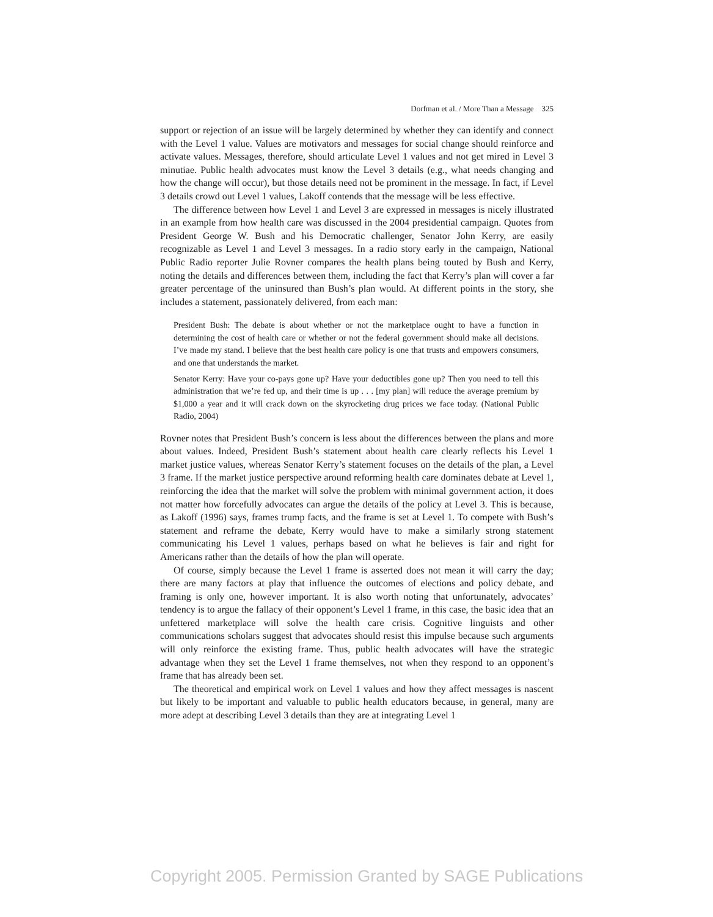Dorfman et al. / More Than a Message 325
support or rejection of an issue will be largely determined by whether they can identify and connect with the Level 1 value. Values are motivators and messages for social change should reinforce and activate values. Messages, therefore, should articulate Level 1 values and not get mired in Level 3 minutiae. Public health advocates must know the Level 3 details (e.g., what needs changing and how the change will occur), but those details need not be prominent in the message. In fact, if Level 3 details crowd out Level 1 values, Lakoff contends that the message will be less effective.
The difference between how Level 1 and Level 3 are expressed in messages is nicely illustrated in an example from how health care was discussed in the 2004 presidential campaign. Quotes from President George W. Bush and his Democratic challenger, Senator John Kerry, are easily recognizable as Level 1 and Level 3 messages. In a radio story early in the campaign, National Public Radio reporter Julie Rovner compares the health plans being touted by Bush and Kerry, noting the details and differences between them, including the fact that Kerry’s plan will cover a far greater percentage of the uninsured than Bush’s plan would. At different points in the story, she includes a statement, passionately delivered, from each man:
President Bush: The debate is about whether or not the marketplace ought to have a function in determining the cost of health care or whether or not the federal government should make all decisions. I’ve made my stand. I believe that the best health care policy is one that trusts and empowers consumers, and one that understands the market.
Senator Kerry: Have your co-pays gone up? Have your deductibles gone up? Then you need to tell this administration that we’re fed up, and their time is up . . . [my plan] will reduce the average premium by $1,000 a year and it will crack down on the skyrocketing drug prices we face today. (National Public Radio, 2004)
Rovner notes that President Bush’s concern is less about the differences between the plans and more about values. Indeed, President Bush’s statement about health care clearly reflects his Level 1 market justice values, whereas Senator Kerry’s statement focuses on the details of the plan, a Level 3 frame. If the market justice perspective around reforming health care dominates debate at Level 1, reinforcing the idea that the market will solve the problem with minimal government action, it does not matter how forcefully advocates can argue the details of the policy at Level 3. This is because, as Lakoff (1996) says, frames trump facts, and the frame is set at Level 1. To compete with Bush’s statement and reframe the debate, Kerry would have to make a similarly strong statement communicating his Level 1 values, perhaps based on what he believes is fair and right for Americans rather than the details of how the plan will operate.
Of course, simply because the Level 1 frame is asserted does not mean it will carry the day; there are many factors at play that influence the outcomes of elections and policy debate, and framing is only one, however important. It is also worth noting that unfortunately, advocates’ tendency is to argue the fallacy of their opponent’s Level 1 frame, in this case, the basic idea that an unfettered marketplace will solve the health care crisis. Cognitive linguists and other communications scholars suggest that advocates should resist this impulse because such arguments will only reinforce the existing frame. Thus, public health advocates will have the strategic advantage when they set the Level 1 frame themselves, not when they respond to an opponent’s frame that has already been set.
The theoretical and empirical work on Level 1 values and how they affect messages is nascent but likely to be important and valuable to public health educators because, in general, many are more adept at describing Level 3 details than they are at integrating Level 1
Copyright 2005. Permission Granted by SAGE Publications